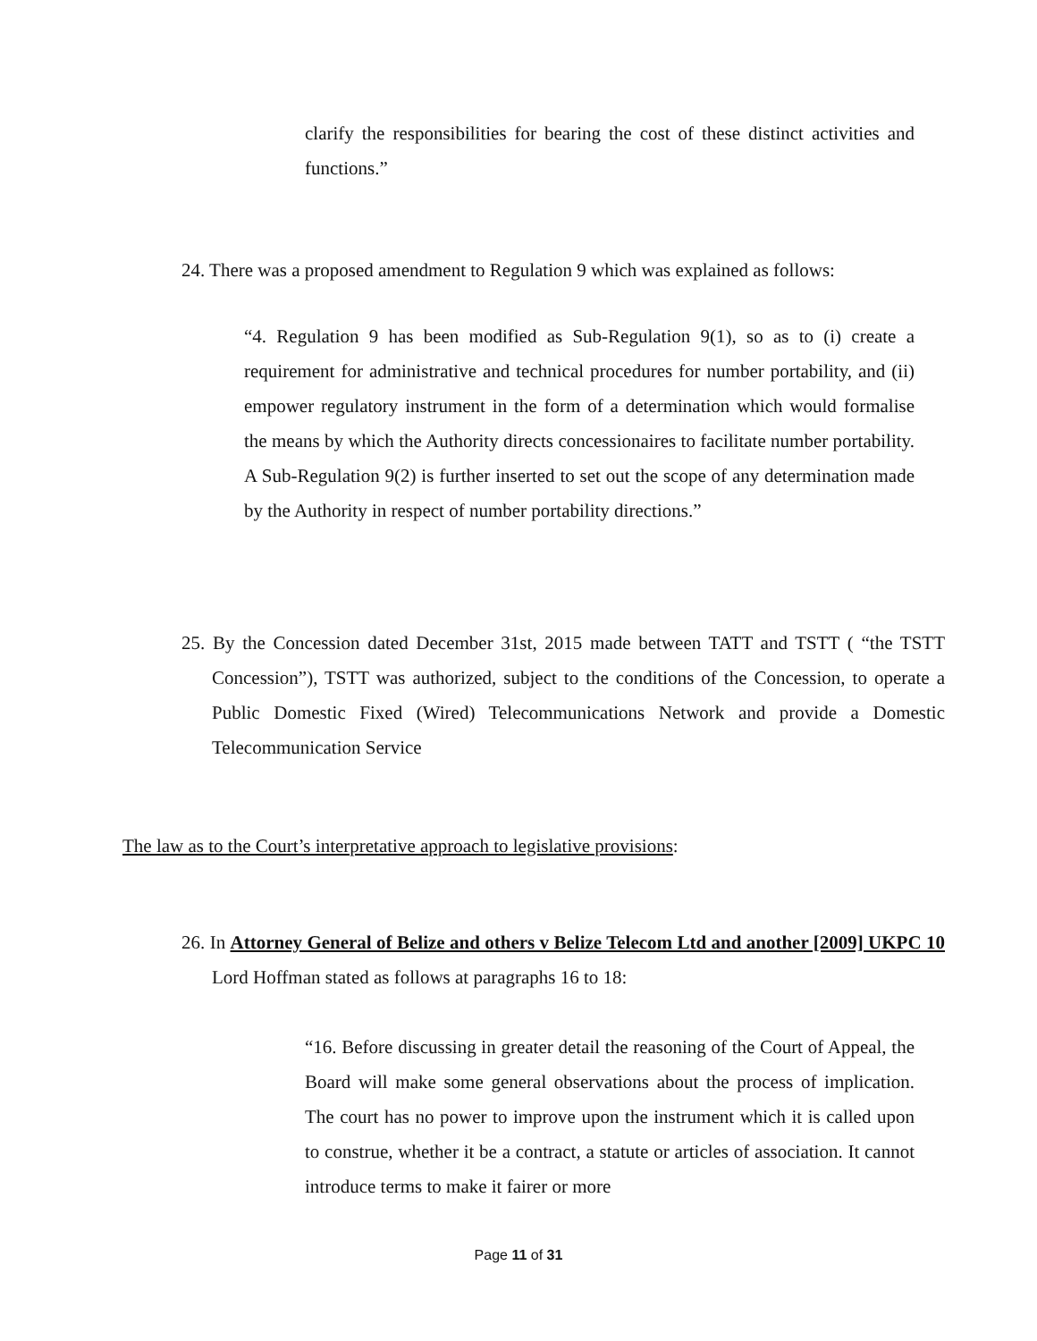clarify the responsibilities for bearing the cost of these distinct activities and functions.”
24. There was a proposed amendment to Regulation 9 which was explained as follows:
“4. Regulation 9 has been modified as Sub-Regulation 9(1), so as to (i) create a requirement for administrative and technical procedures for number portability, and (ii) empower regulatory instrument in the form of a determination which would formalise the means by which the Authority directs concessionaires to facilitate number portability. A Sub-Regulation 9(2) is further inserted to set out the scope of any determination made by the Authority in respect of number portability directions.”
25. By the Concession dated December 31st, 2015 made between TATT and TSTT ( “the TSTT Concession”), TSTT was authorized, subject to the conditions of the Concession, to operate a Public Domestic Fixed (Wired) Telecommunications Network and provide a Domestic Telecommunication Service
The law as to the Court’s interpretative approach to legislative provisions:
26. In Attorney General of Belize and others v Belize Telecom Ltd and another [2009] UKPC 10 Lord Hoffman stated as follows at paragraphs 16 to 18:
“16. Before discussing in greater detail the reasoning of the Court of Appeal, the Board will make some general observations about the process of implication. The court has no power to improve upon the instrument which it is called upon to construe, whether it be a contract, a statute or articles of association. It cannot introduce terms to make it fairer or more
Page 11 of 31